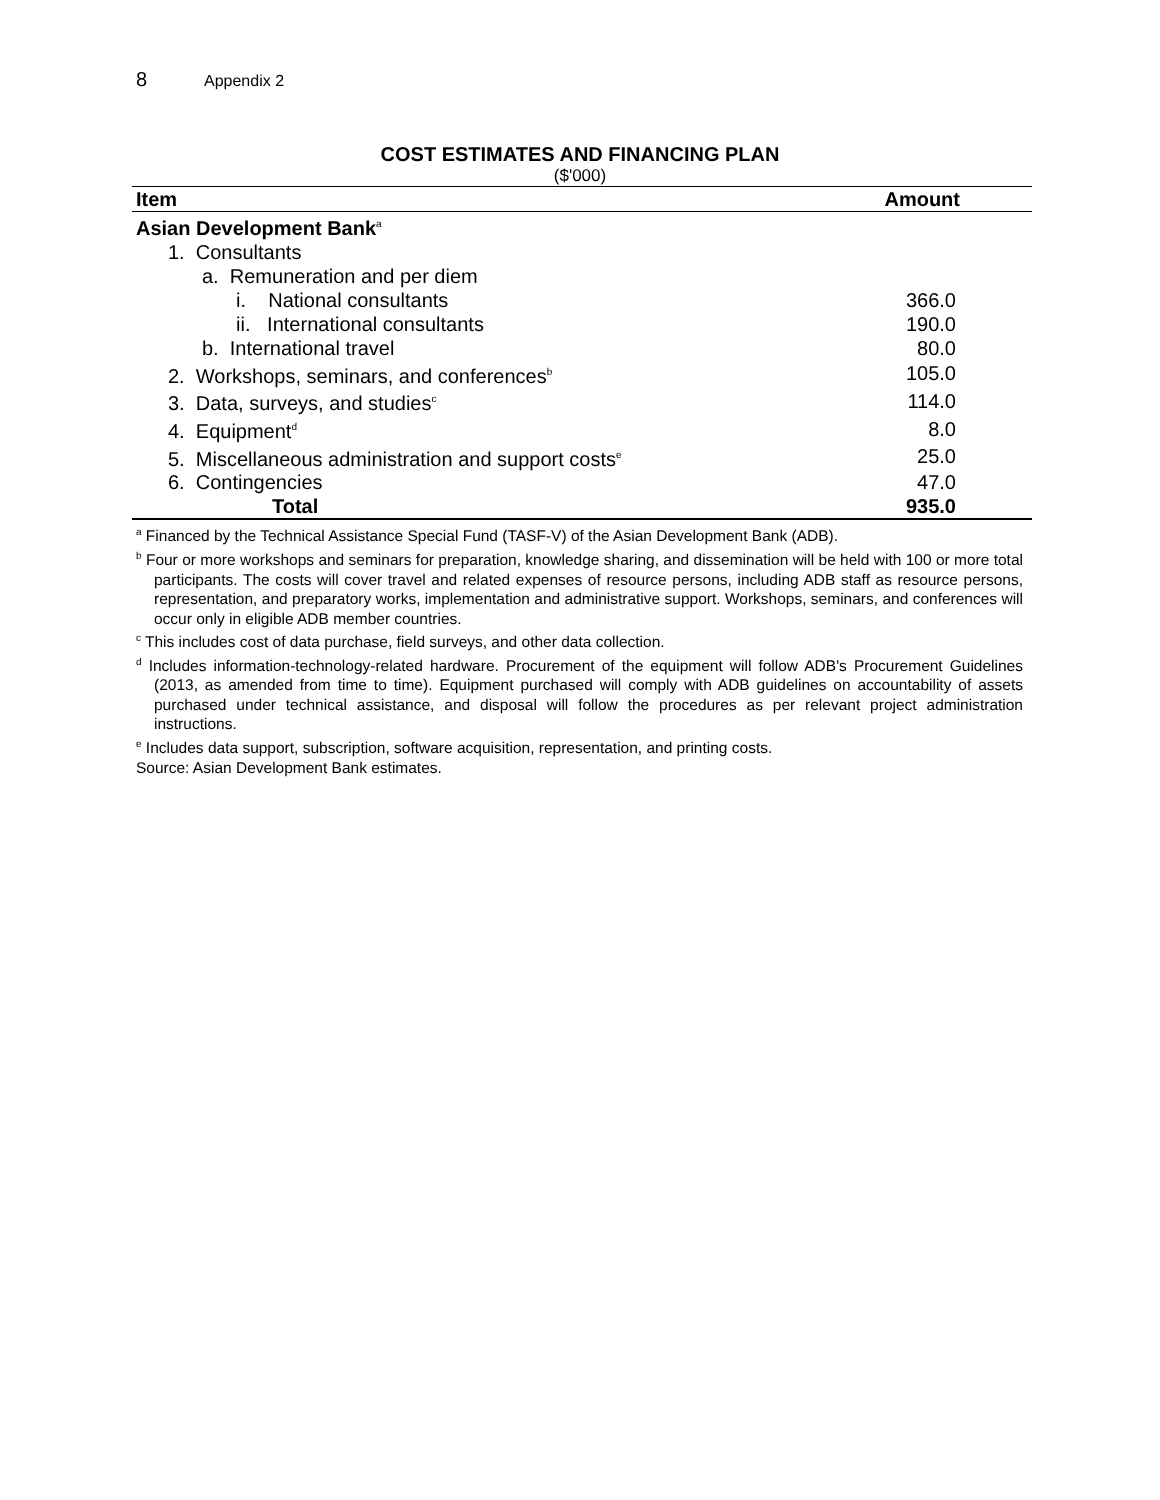8 Appendix 2
COST ESTIMATES AND FINANCING PLAN
($'000)
| Item | Amount |
| --- | --- |
| Asian Development Bank<sup>a</sup> | |
| 1. Consultants | |
| a. Remuneration and per diem | |
| i. National consultants | 366.0 |
| ii. International consultants | 190.0 |
| b. International travel | 80.0 |
| 2. Workshops, seminars, and conferences<sup>b</sup> | 105.0 |
| 3. Data, surveys, and studies<sup>c</sup> | 114.0 |
| 4. Equipment<sup>d</sup> | 8.0 |
| 5. Miscellaneous administration and support costs<sup>e</sup> | 25.0 |
| 6. Contingencies | 47.0 |
| Total | 935.0 |
<sup>a</sup> Financed by the Technical Assistance Special Fund (TASF-V) of the Asian Development Bank (ADB).
<sup>b</sup> Four or more workshops and seminars for preparation, knowledge sharing, and dissemination will be held with 100 or more total participants. The costs will cover travel and related expenses of resource persons, including ADB staff as resource persons, representation, and preparatory works, implementation and administrative support. Workshops, seminars, and conferences will occur only in eligible ADB member countries.
<sup>c</sup> This includes cost of data purchase, field surveys, and other data collection.
<sup>d</sup> Includes information-technology-related hardware. Procurement of the equipment will follow ADB's Procurement Guidelines (2013, as amended from time to time). Equipment purchased will comply with ADB guidelines on accountability of assets purchased under technical assistance, and disposal will follow the procedures as per relevant project administration instructions.
<sup>e</sup> Includes data support, subscription, software acquisition, representation, and printing costs.
Source: Asian Development Bank estimates.